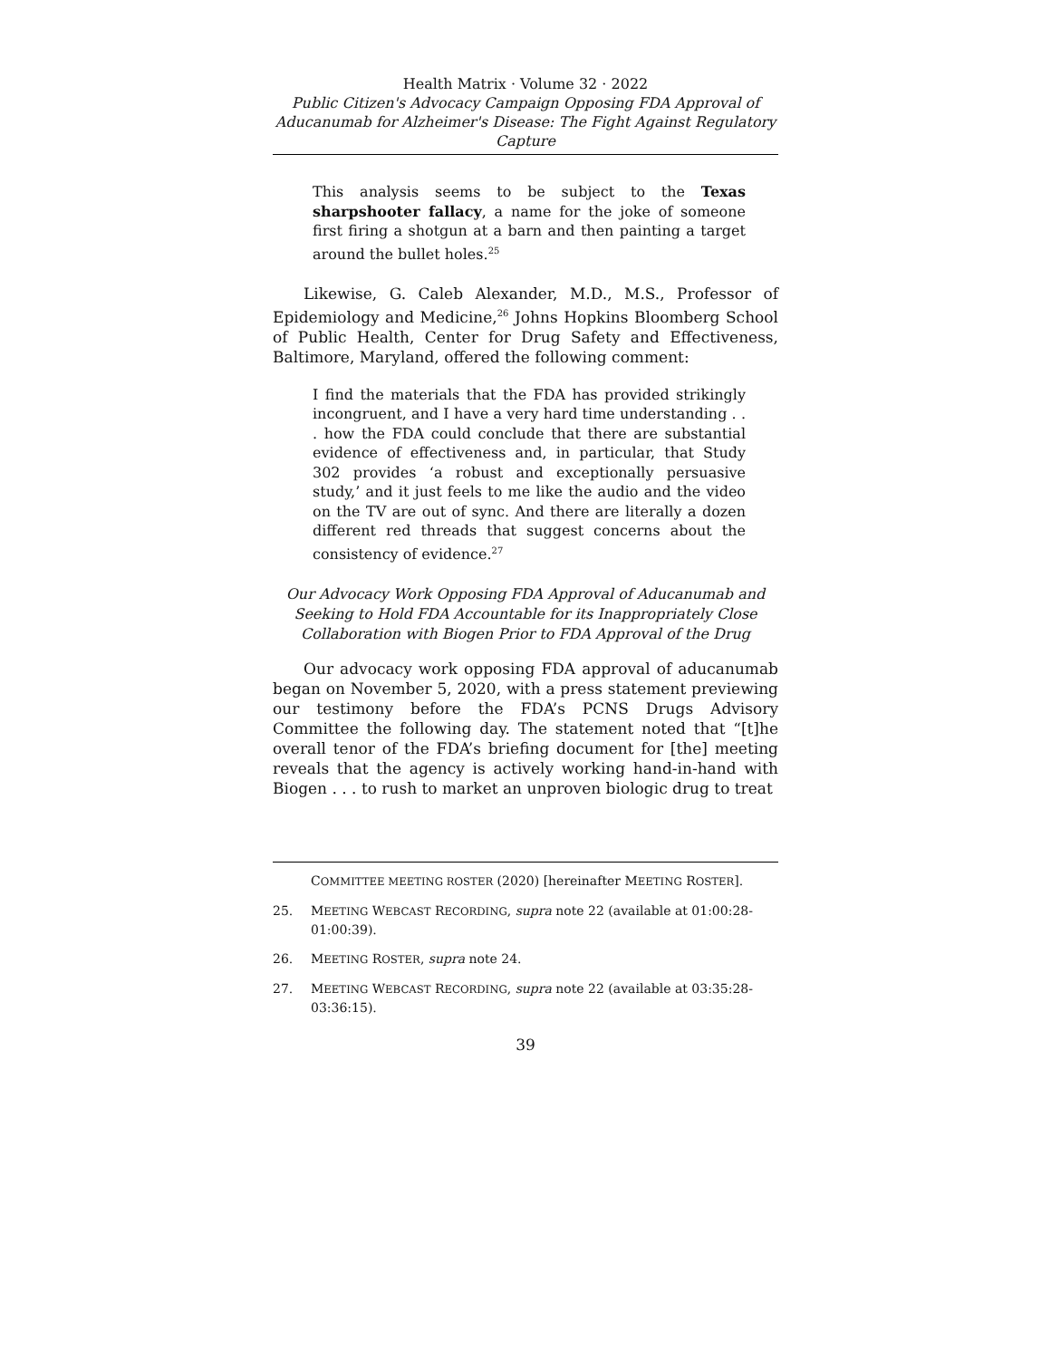Health Matrix · Volume 32 · 2022
Public Citizen's Advocacy Campaign Opposing FDA Approval of Aducanumab for Alzheimer's Disease: The Fight Against Regulatory Capture
This analysis seems to be subject to the Texas sharpshooter fallacy, a name for the joke of someone first firing a shotgun at a barn and then painting a target around the bullet holes.<sup>25</sup>
Likewise, G. Caleb Alexander, M.D., M.S., Professor of Epidemiology and Medicine,<sup>26</sup> Johns Hopkins Bloomberg School of Public Health, Center for Drug Safety and Effectiveness, Baltimore, Maryland, offered the following comment:
I find the materials that the FDA has provided strikingly incongruent, and I have a very hard time understanding . . . how the FDA could conclude that there are substantial evidence of effectiveness and, in particular, that Study 302 provides ‘a robust and exceptionally persuasive study,’ and it just feels to me like the audio and the video on the TV are out of sync. And there are literally a dozen different red threads that suggest concerns about the consistency of evidence.<sup>27</sup>
Our Advocacy Work Opposing FDA Approval of Aducanumab and Seeking to Hold FDA Accountable for its Inappropriately Close Collaboration with Biogen Prior to FDA Approval of the Drug
Our advocacy work opposing FDA approval of aducanumab began on November 5, 2020, with a press statement previewing our testimony before the FDA’s PCNS Drugs Advisory Committee the following day. The statement noted that “[t]he overall tenor of the FDA’s briefing document for [the] meeting reveals that the agency is actively working hand-in-hand with Biogen . . . to rush to market an unproven biologic drug to treat
COMMITTEE MEETING ROSTER (2020) [hereinafter MEETING ROSTER].
25. MEETING WEBCAST RECORDING, supra note 22 (available at 01:00:28-01:00:39).
26. MEETING ROSTER, supra note 24.
27. MEETING WEBCAST RECORDING, supra note 22 (available at 03:35:28-03:36:15).
39